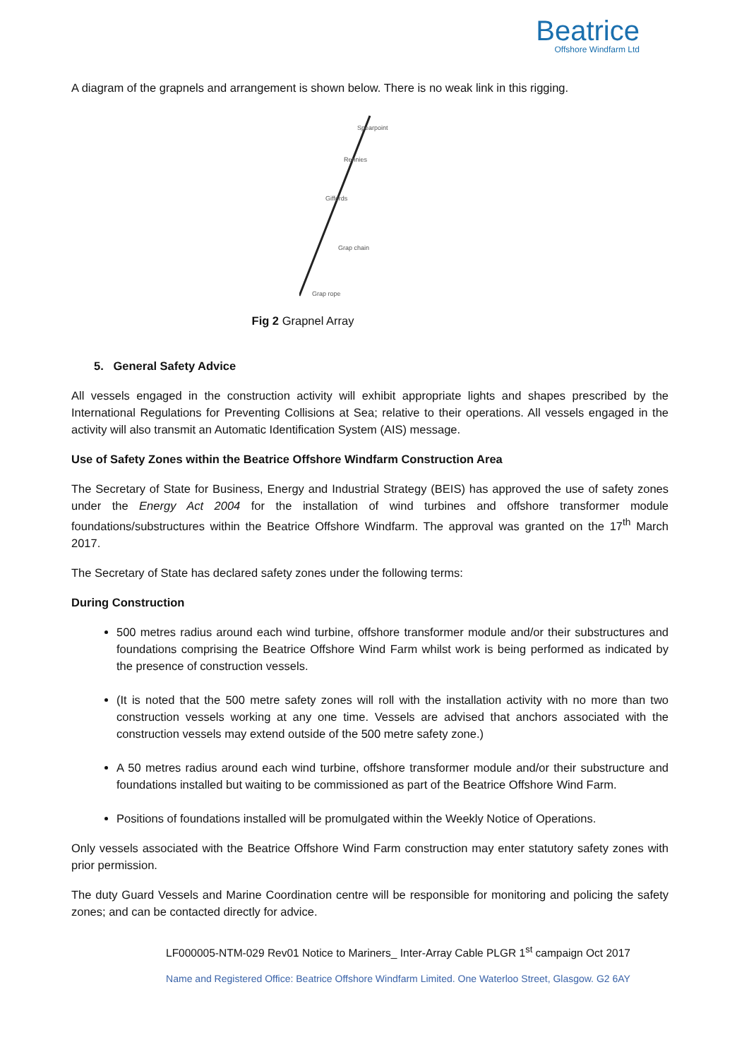Beatrice
Offshore Windfarm Ltd
A diagram of the grapnels and arrangement is shown below. There is no weak link in this rigging.
Spearpoint
Rennies
Giffords
Grap chain
Grap rope
Fig 2 Grapnel Array
5. General Safety Advice
All vessels engaged in the construction activity will exhibit appropriate lights and shapes prescribed by the International Regulations for Preventing Collisions at Sea; relative to their operations. All vessels engaged in the activity will also transmit an Automatic Identification System (AIS) message.
Use of Safety Zones within the Beatrice Offshore Windfarm Construction Area
The Secretary of State for Business, Energy and Industrial Strategy (BEIS) has approved the use of safety zones under the Energy Act 2004 for the installation of wind turbines and offshore transformer module foundations/substructures within the Beatrice Offshore Windfarm. The approval was granted on the 17<sup>th</sup> March 2017.
The Secretary of State has declared safety zones under the following terms:
During Construction
500 metres radius around each wind turbine, offshore transformer module and/or their substructures and foundations comprising the Beatrice Offshore Wind Farm whilst work is being performed as indicated by the presence of construction vessels.
(It is noted that the 500 metre safety zones will roll with the installation activity with no more than two construction vessels working at any one time. Vessels are advised that anchors associated with the construction vessels may extend outside of the 500 metre safety zone.)
A 50 metres radius around each wind turbine, offshore transformer module and/or their substructure and foundations installed but waiting to be commissioned as part of the Beatrice Offshore Wind Farm.
Positions of foundations installed will be promulgated within the Weekly Notice of Operations.
Only vessels associated with the Beatrice Offshore Wind Farm construction may enter statutory safety zones with prior permission.
The duty Guard Vessels and Marine Coordination centre will be responsible for monitoring and policing the safety zones; and can be contacted directly for advice.
LF000005-NTM-029 Rev01 Notice to Mariners_ Inter-Array Cable PLGR 1<sup>st</sup> campaign Oct 2017
Name and Registered Office: Beatrice Offshore Windfarm Limited. One Waterloo Street, Glasgow. G2 6AY